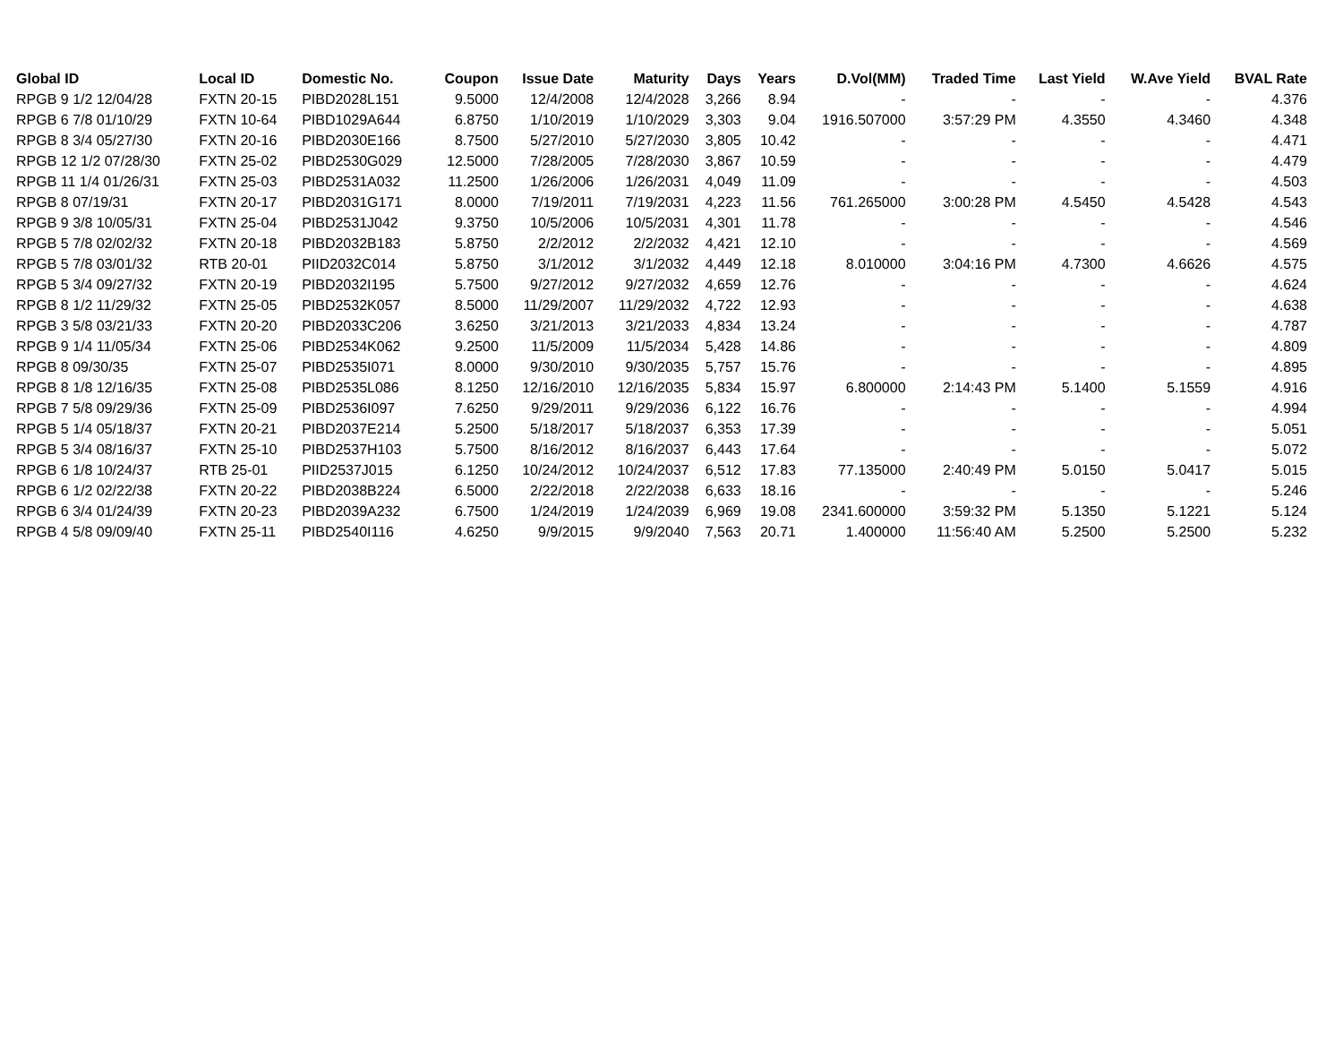| Global ID | Local ID | Domestic No. | Coupon | Issue Date | Maturity | Days | Years | D.Vol(MM) | Traded Time | Last Yield | W.Ave Yield | BVAL Rate |
| --- | --- | --- | --- | --- | --- | --- | --- | --- | --- | --- | --- | --- |
| RPGB 9 1/2 12/04/28 | FXTN 20-15 | PIBD2028L151 | 9.5000 | 12/4/2008 | 12/4/2028 | 3,266 | 8.94 | - | - | - | - | 4.376 |
| RPGB 6 7/8 01/10/29 | FXTN 10-64 | PIBD1029A644 | 6.8750 | 1/10/2019 | 1/10/2029 | 3,303 | 9.04 | 1916.507000 | 3:57:29 PM | 4.3550 | 4.3460 | 4.348 |
| RPGB 8 3/4 05/27/30 | FXTN 20-16 | PIBD2030E166 | 8.7500 | 5/27/2010 | 5/27/2030 | 3,805 | 10.42 | - | - | - | - | 4.471 |
| RPGB 12 1/2 07/28/30 | FXTN 25-02 | PIBD2530G029 | 12.5000 | 7/28/2005 | 7/28/2030 | 3,867 | 10.59 | - | - | - | - | 4.479 |
| RPGB 11 1/4 01/26/31 | FXTN 25-03 | PIBD2531A032 | 11.2500 | 1/26/2006 | 1/26/2031 | 4,049 | 11.09 | - | - | - | - | 4.503 |
| RPGB 8 07/19/31 | FXTN 20-17 | PIBD2031G171 | 8.0000 | 7/19/2011 | 7/19/2031 | 4,223 | 11.56 | 761.265000 | 3:00:28 PM | 4.5450 | 4.5428 | 4.543 |
| RPGB 9 3/8 10/05/31 | FXTN 25-04 | PIBD2531J042 | 9.3750 | 10/5/2006 | 10/5/2031 | 4,301 | 11.78 | - | - | - | - | 4.546 |
| RPGB 5 7/8 02/02/32 | FXTN 20-18 | PIBD2032B183 | 5.8750 | 2/2/2012 | 2/2/2032 | 4,421 | 12.10 | - | - | - | - | 4.569 |
| RPGB 5 7/8 03/01/32 | RTB 20-01 | PIID2032C014 | 5.8750 | 3/1/2012 | 3/1/2032 | 4,449 | 12.18 | 8.010000 | 3:04:16 PM | 4.7300 | 4.6626 | 4.575 |
| RPGB 5 3/4 09/27/32 | FXTN 20-19 | PIBD2032I195 | 5.7500 | 9/27/2012 | 9/27/2032 | 4,659 | 12.76 | - | - | - | - | 4.624 |
| RPGB 8 1/2 11/29/32 | FXTN 25-05 | PIBD2532K057 | 8.5000 | 11/29/2007 | 11/29/2032 | 4,722 | 12.93 | - | - | - | - | 4.638 |
| RPGB 3 5/8 03/21/33 | FXTN 20-20 | PIBD2033C206 | 3.6250 | 3/21/2013 | 3/21/2033 | 4,834 | 13.24 | - | - | - | - | 4.787 |
| RPGB 9 1/4 11/05/34 | FXTN 25-06 | PIBD2534K062 | 9.2500 | 11/5/2009 | 11/5/2034 | 5,428 | 14.86 | - | - | - | - | 4.809 |
| RPGB 8 09/30/35 | FXTN 25-07 | PIBD2535I071 | 8.0000 | 9/30/2010 | 9/30/2035 | 5,757 | 15.76 | - | - | - | - | 4.895 |
| RPGB 8 1/8 12/16/35 | FXTN 25-08 | PIBD2535L086 | 8.1250 | 12/16/2010 | 12/16/2035 | 5,834 | 15.97 | 6.800000 | 2:14:43 PM | 5.1400 | 5.1559 | 4.916 |
| RPGB 7 5/8 09/29/36 | FXTN 25-09 | PIBD2536I097 | 7.6250 | 9/29/2011 | 9/29/2036 | 6,122 | 16.76 | - | - | - | - | 4.994 |
| RPGB 5 1/4 05/18/37 | FXTN 20-21 | PIBD2037E214 | 5.2500 | 5/18/2017 | 5/18/2037 | 6,353 | 17.39 | - | - | - | - | 5.051 |
| RPGB 5 3/4 08/16/37 | FXTN 25-10 | PIBD2537H103 | 5.7500 | 8/16/2012 | 8/16/2037 | 6,443 | 17.64 | - | - | - | - | 5.072 |
| RPGB 6 1/8 10/24/37 | RTB 25-01 | PIID2537J015 | 6.1250 | 10/24/2012 | 10/24/2037 | 6,512 | 17.83 | 77.135000 | 2:40:49 PM | 5.0150 | 5.0417 | 5.015 |
| RPGB 6 1/2 02/22/38 | FXTN 20-22 | PIBD2038B224 | 6.5000 | 2/22/2018 | 2/22/2038 | 6,633 | 18.16 | - | - | - | - | 5.246 |
| RPGB 6 3/4 01/24/39 | FXTN 20-23 | PIBD2039A232 | 6.7500 | 1/24/2019 | 1/24/2039 | 6,969 | 19.08 | 2341.600000 | 3:59:32 PM | 5.1350 | 5.1221 | 5.124 |
| RPGB 4 5/8 09/09/40 | FXTN 25-11 | PIBD2540I116 | 4.6250 | 9/9/2015 | 9/9/2040 | 7,563 | 20.71 | 1.400000 | 11:56:40 AM | 5.2500 | 5.2500 | 5.232 |